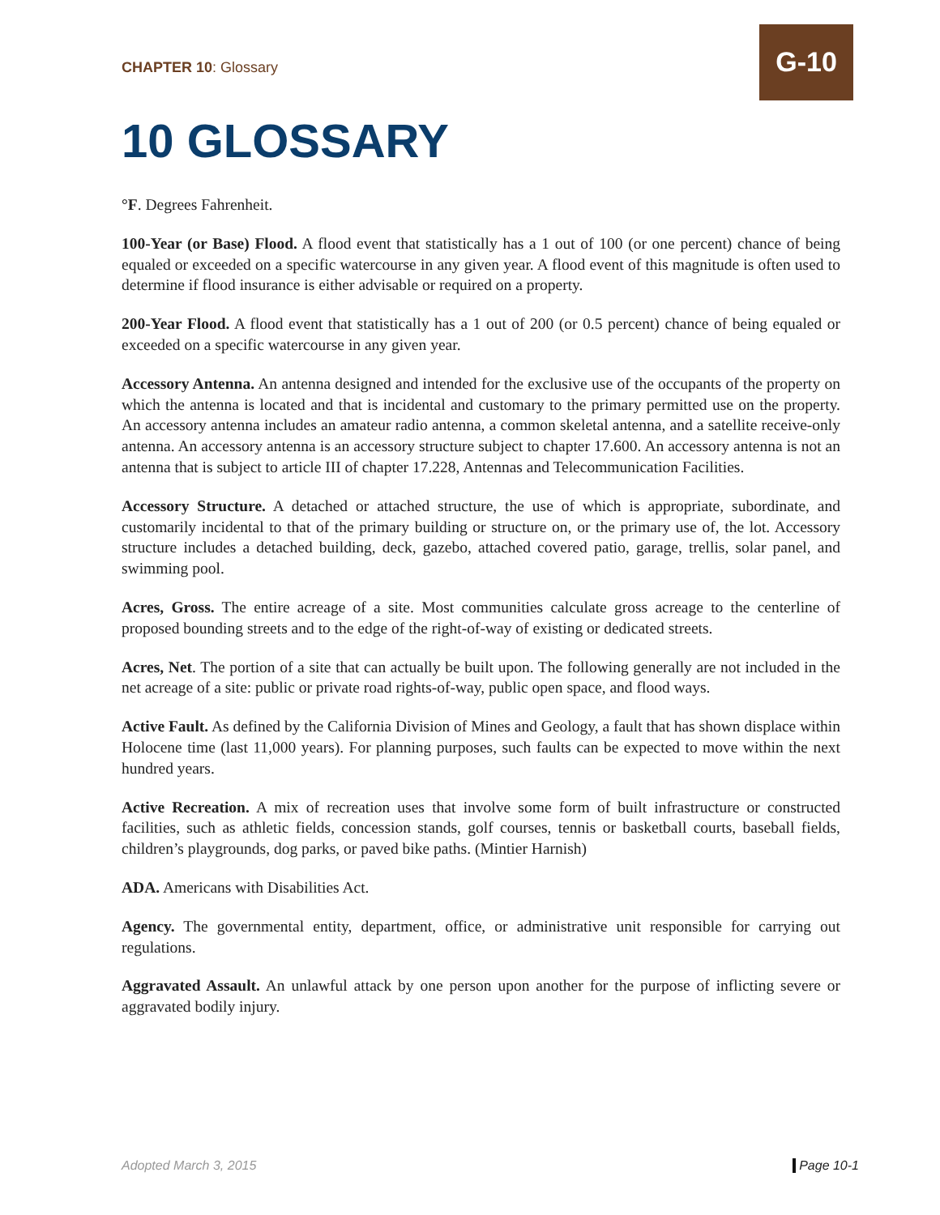CHAPTER 10: Glossary
G-10
10 GLOSSARY
°F. Degrees Fahrenheit.
100-Year (or Base) Flood. A flood event that statistically has a 1 out of 100 (or one percent) chance of being equaled or exceeded on a specific watercourse in any given year. A flood event of this magnitude is often used to determine if flood insurance is either advisable or required on a property.
200-Year Flood. A flood event that statistically has a 1 out of 200 (or 0.5 percent) chance of being equaled or exceeded on a specific watercourse in any given year.
Accessory Antenna. An antenna designed and intended for the exclusive use of the occupants of the property on which the antenna is located and that is incidental and customary to the primary permitted use on the property. An accessory antenna includes an amateur radio antenna, a common skeletal antenna, and a satellite receive-only antenna. An accessory antenna is an accessory structure subject to chapter 17.600. An accessory antenna is not an antenna that is subject to article III of chapter 17.228, Antennas and Telecommunication Facilities.
Accessory Structure. A detached or attached structure, the use of which is appropriate, subordinate, and customarily incidental to that of the primary building or structure on, or the primary use of, the lot. Accessory structure includes a detached building, deck, gazebo, attached covered patio, garage, trellis, solar panel, and swimming pool.
Acres, Gross. The entire acreage of a site. Most communities calculate gross acreage to the centerline of proposed bounding streets and to the edge of the right-of-way of existing or dedicated streets.
Acres, Net. The portion of a site that can actually be built upon. The following generally are not included in the net acreage of a site: public or private road rights-of-way, public open space, and flood ways.
Active Fault. As defined by the California Division of Mines and Geology, a fault that has shown displace within Holocene time (last 11,000 years). For planning purposes, such faults can be expected to move within the next hundred years.
Active Recreation. A mix of recreation uses that involve some form of built infrastructure or constructed facilities, such as athletic fields, concession stands, golf courses, tennis or basketball courts, baseball fields, children’s playgrounds, dog parks, or paved bike paths. (Mintier Harnish)
ADA. Americans with Disabilities Act.
Agency. The governmental entity, department, office, or administrative unit responsible for carrying out regulations.
Aggravated Assault. An unlawful attack by one person upon another for the purpose of inflicting severe or aggravated bodily injury.
Adopted March 3, 2015 Page 10-1